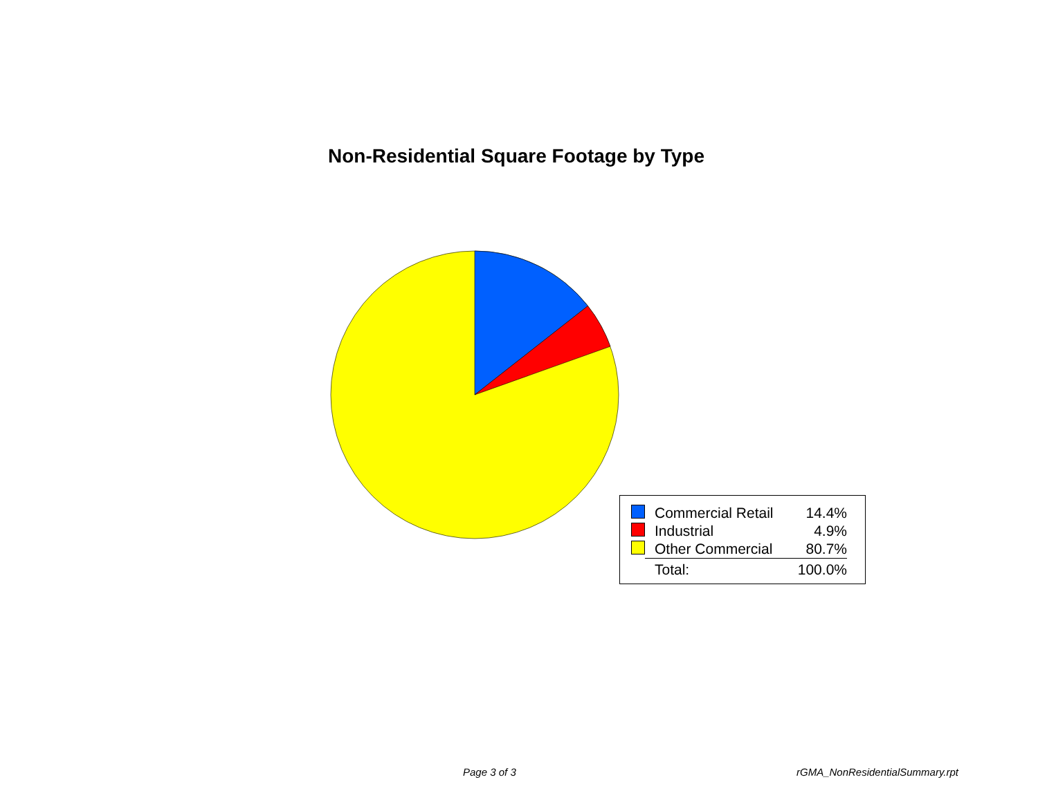Non-Residential Square Footage by Type
| | Commercial Retail | 14.4% |
| | Industrial | 4.9% |
| | Other Commercial | 80.7% |
| | Total: | 100.0% |
Page 3 of 3 rGMA_NonResidentialSummary.rpt